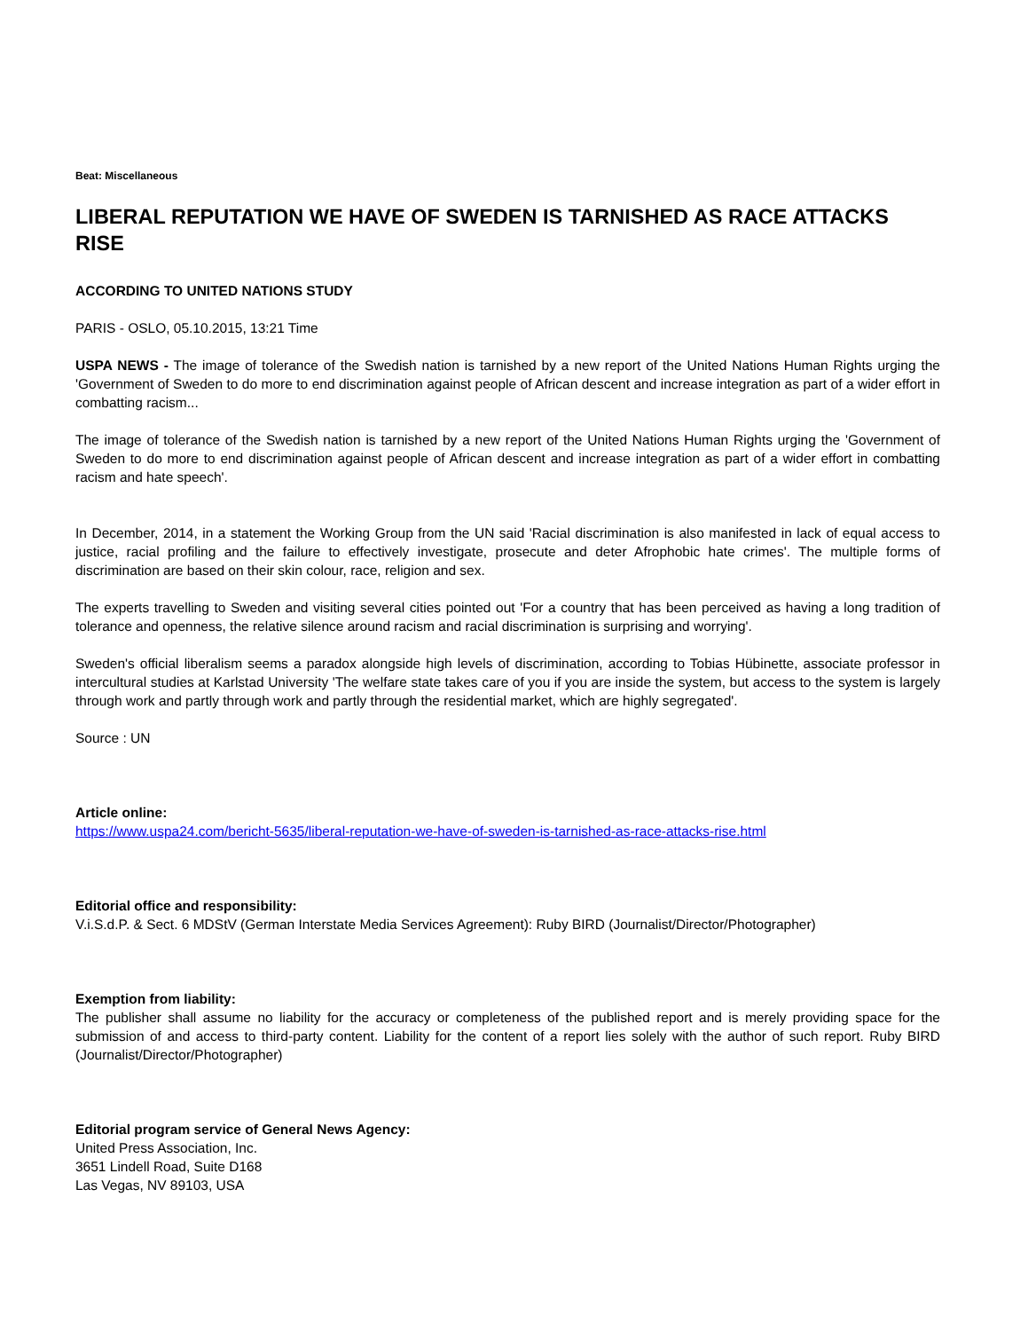Beat: Miscellaneous
LIBERAL REPUTATION WE HAVE OF SWEDEN IS TARNISHED AS RACE ATTACKS RISE
ACCORDING TO UNITED NATIONS STUDY
PARIS - OSLO, 05.10.2015, 13:21 Time
USPA NEWS - The image of tolerance of the Swedish nation is tarnished by a new report of the United Nations Human Rights urging the 'Government of Sweden to do more to end discrimination against people of African descent and increase integration as part of a wider effort in combatting racism...
The image of tolerance of the Swedish nation is tarnished by a new report of the United Nations Human Rights urging the 'Government of Sweden to do more to end discrimination against people of African descent and increase integration as part of a wider effort in combatting racism and hate speech'.
In December, 2014, in a statement the Working Group from the UN said 'Racial discrimination is also manifested in lack of equal access to justice, racial profiling and the failure to effectively investigate, prosecute and deter Afrophobic hate crimes'. The multiple forms of discrimination are based on their skin colour, race, religion and sex.
The experts travelling to Sweden and visiting several cities pointed out 'For a country that has been perceived as having a long tradition of tolerance and openness, the relative silence around racism and racial discrimination is surprising and worrying'.
Sweden's official liberalism seems a paradox alongside high levels of discrimination, according to Tobias Hübinette, associate professor in intercultural studies at Karlstad University 'The welfare state takes care of you if you are inside the system, but access to the system is largely through work and partly through work and partly through the residential market, which are highly segregated'.
Source : UN
Article online:
https://www.uspa24.com/bericht-5635/liberal-reputation-we-have-of-sweden-is-tarnished-as-race-attacks-rise.html
Editorial office and responsibility:
V.i.S.d.P. & Sect. 6 MDStV (German Interstate Media Services Agreement): Ruby BIRD (Journalist/Director/Photographer)
Exemption from liability:
The publisher shall assume no liability for the accuracy or completeness of the published report and is merely providing space for the submission of and access to third-party content. Liability for the content of a report lies solely with the author of such report. Ruby BIRD (Journalist/Director/Photographer)
Editorial program service of General News Agency:
United Press Association, Inc.
3651 Lindell Road, Suite D168
Las Vegas, NV 89103, USA